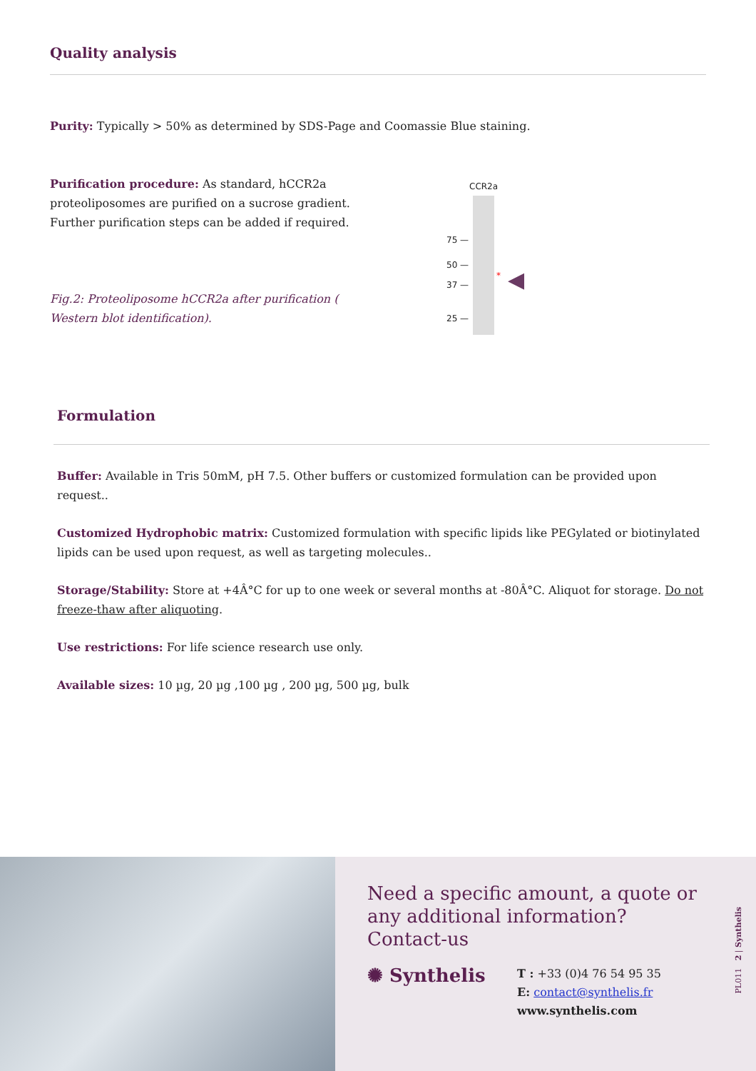Quality analysis
Purity: Typically > 50% as determined by SDS-Page and Coomassie Blue staining.
Purification procedure: As standard, hCCR2a proteoliposomes are purified on a sucrose gradient. Further purification steps can be added if required.
Fig.2: Proteoliposome hCCR2a after purification ( Western blot identification).
CCR2a
75 —
50 —
37 —
25 —
* ◀
Formulation
Buffer: Available in Tris 50mM, pH 7.5. Other buffers or customized formulation can be provided upon request..
Customized Hydrophobic matrix: Customized formulation with specific lipids like PEGylated or biotinylated lipids can be used upon request, as well as targeting molecules..
Storage/Stability: Store at +4Â°C for up to one week or several months at -80Â°C. Aliquot for storage. Do not freeze-thaw after aliquoting.
Use restrictions: For life science research use only.
Available sizes: 10 µg, 20 µg ,100 µg , 200 µg, 500 µg, bulk
Need a specific amount, a quote or any additional information?
Contact-us
✺ Synthelis
T : +33 (0)4 76 54 95 35
E: contact@synthelis.fr
www.synthelis.com
PL011 2 | Synthelis